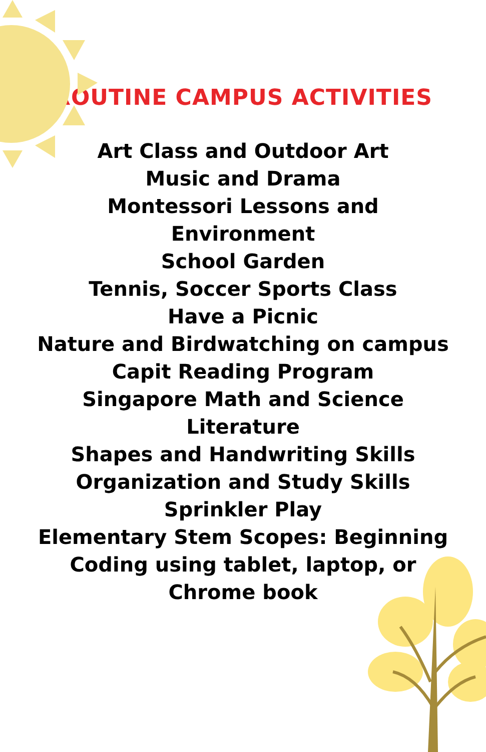ROUTINE CAMPUS ACTIVITIES
Art Class and Outdoor Art
Music and Drama
Montessori Lessons and Environment
School Garden
Tennis, Soccer Sports Class
Have a Picnic
Nature and Birdwatching on campus
Capit Reading Program
Singapore Math and Science
Literature
Shapes and Handwriting Skills
Organization and Study Skills
Sprinkler Play
Elementary Stem Scopes: Beginning Coding using tablet, laptop, or Chrome book